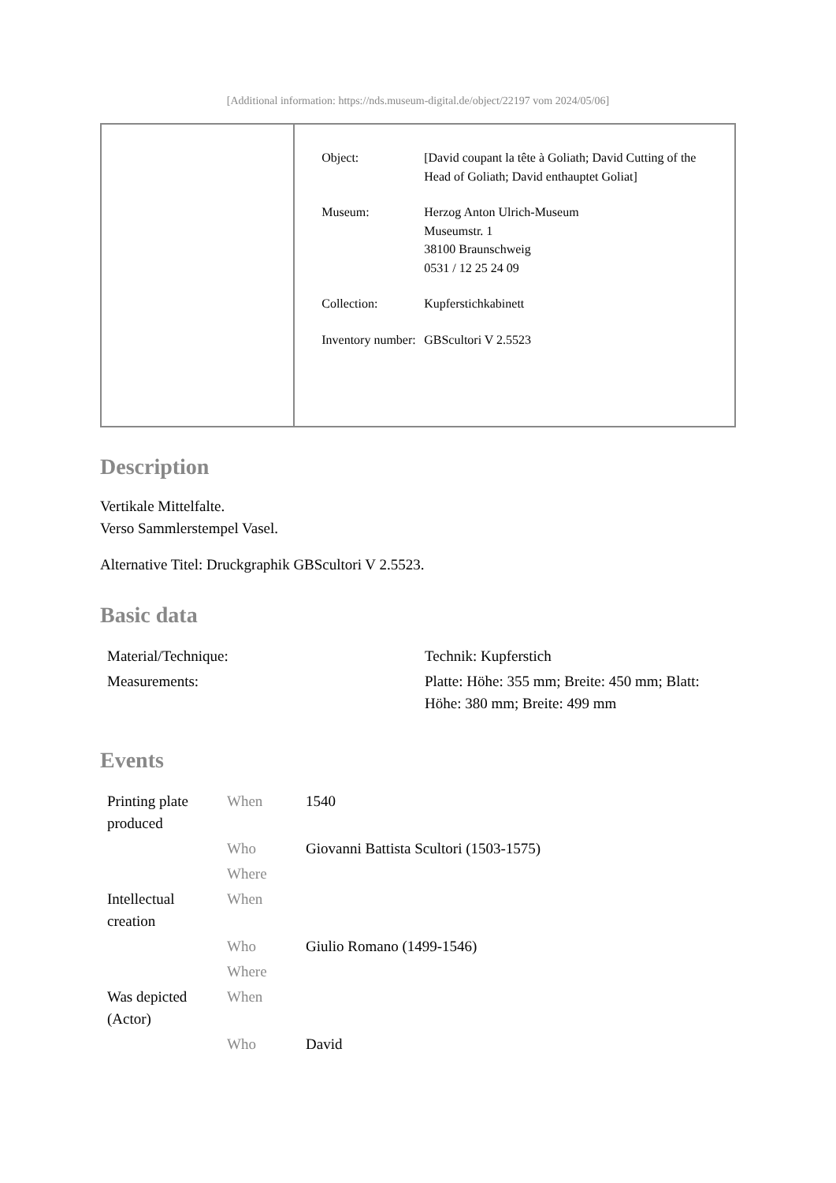[Additional information: https://nds.museum-digital.de/object/22197 vom 2024/05/06]
| Object: | [David coupant la tête à Goliath; David Cutting of the Head of Goliath; David enthauptet Goliat] |
| Museum: | Herzog Anton Ulrich-Museum Museumstr. 1 38100 Braunschweig 0531 / 12 25 24 09 |
| Collection: | Kupferstichkabinett |
| Inventory number: | GBScultori V 2.5523 |
Description
Vertikale Mittelfalte.
Verso Sammlerstempel Vasel.
Alternative Titel: Druckgraphik GBScultori V 2.5523.
Basic data
| Material/Technique: | Technik: Kupferstich |
| Measurements: | Platte: Höhe: 355 mm; Breite: 450 mm; Blatt: Höhe: 380 mm; Breite: 499 mm |
Events
| Printing plate produced | When | 1540 |
| | Who | Giovanni Battista Scultori (1503-1575) |
| | Where | |
| Intellectual creation | When | |
| | Who | Giulio Romano (1499-1546) |
| | Where | |
| Was depicted (Actor) | When | |
| | Who | David |